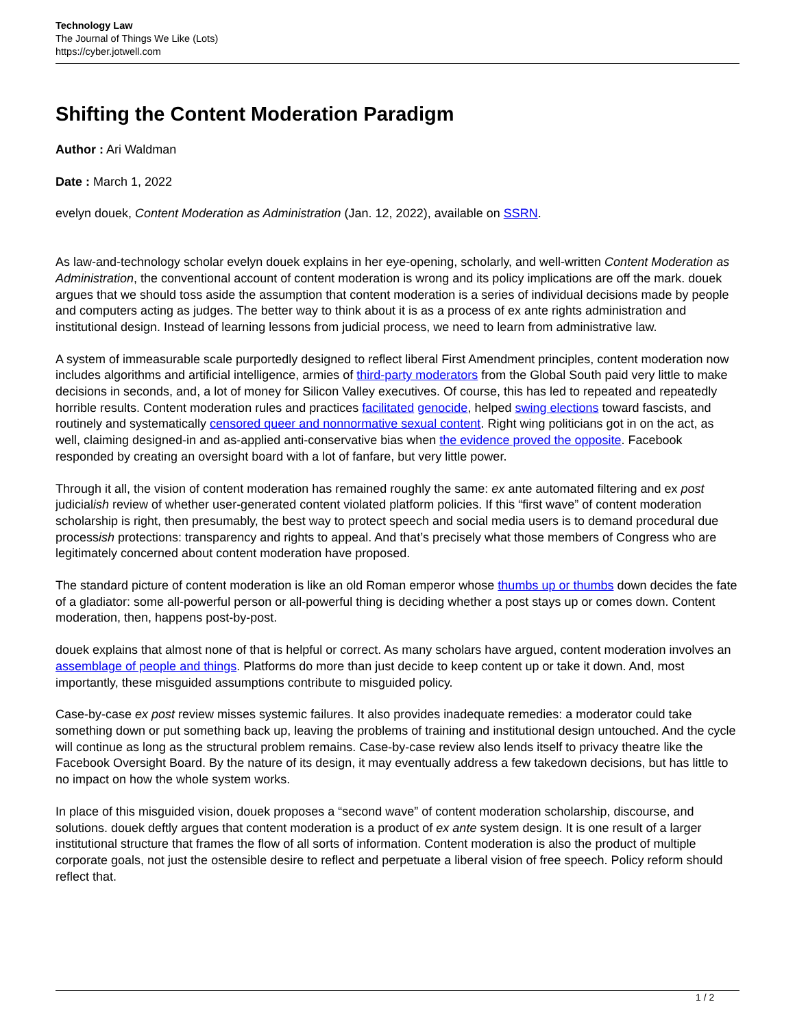Technology Law
The Journal of Things We Like (Lots)
https://cyber.jotwell.com
Shifting the Content Moderation Paradigm
Author : Ari Waldman
Date : March 1, 2022
evelyn douek, Content Moderation as Administration (Jan. 12, 2022), available on SSRN.
As law-and-technology scholar evelyn douek explains in her eye-opening, scholarly, and well-written Content Moderation as Administration, the conventional account of content moderation is wrong and its policy implications are off the mark. douek argues that we should toss aside the assumption that content moderation is a series of individual decisions made by people and computers acting as judges. The better way to think about it is as a process of ex ante rights administration and institutional design. Instead of learning lessons from judicial process, we need to learn from administrative law.
A system of immeasurable scale purportedly designed to reflect liberal First Amendment principles, content moderation now includes algorithms and artificial intelligence, armies of third-party moderators from the Global South paid very little to make decisions in seconds, and, a lot of money for Silicon Valley executives. Of course, this has led to repeated and repeatedly horrible results. Content moderation rules and practices facilitated genocide, helped swing elections toward fascists, and routinely and systematically censored queer and nonnormative sexual content. Right wing politicians got in on the act, as well, claiming designed-in and as-applied anti-conservative bias when the evidence proved the opposite. Facebook responded by creating an oversight board with a lot of fanfare, but very little power.
Through it all, the vision of content moderation has remained roughly the same: ex ante automated filtering and ex post judicialish review of whether user-generated content violated platform policies. If this “first wave” of content moderation scholarship is right, then presumably, the best way to protect speech and social media users is to demand procedural due processish protections: transparency and rights to appeal. And that’s precisely what those members of Congress who are legitimately concerned about content moderation have proposed.
The standard picture of content moderation is like an old Roman emperor whose thumbs up or thumbs down decides the fate of a gladiator: some all-powerful person or all-powerful thing is deciding whether a post stays up or comes down. Content moderation, then, happens post-by-post.
douek explains that almost none of that is helpful or correct. As many scholars have argued, content moderation involves an assemblage of people and things. Platforms do more than just decide to keep content up or take it down. And, most importantly, these misguided assumptions contribute to misguided policy.
Case-by-case ex post review misses systemic failures. It also provides inadequate remedies: a moderator could take something down or put something back up, leaving the problems of training and institutional design untouched. And the cycle will continue as long as the structural problem remains. Case-by-case review also lends itself to privacy theatre like the Facebook Oversight Board. By the nature of its design, it may eventually address a few takedown decisions, but has little to no impact on how the whole system works.
In place of this misguided vision, douek proposes a “second wave” of content moderation scholarship, discourse, and solutions. douek deftly argues that content moderation is a product of ex ante system design. It is one result of a larger institutional structure that frames the flow of all sorts of information. Content moderation is also the product of multiple corporate goals, not just the ostensible desire to reflect and perpetuate a liberal vision of free speech. Policy reform should reflect that.
1 / 2